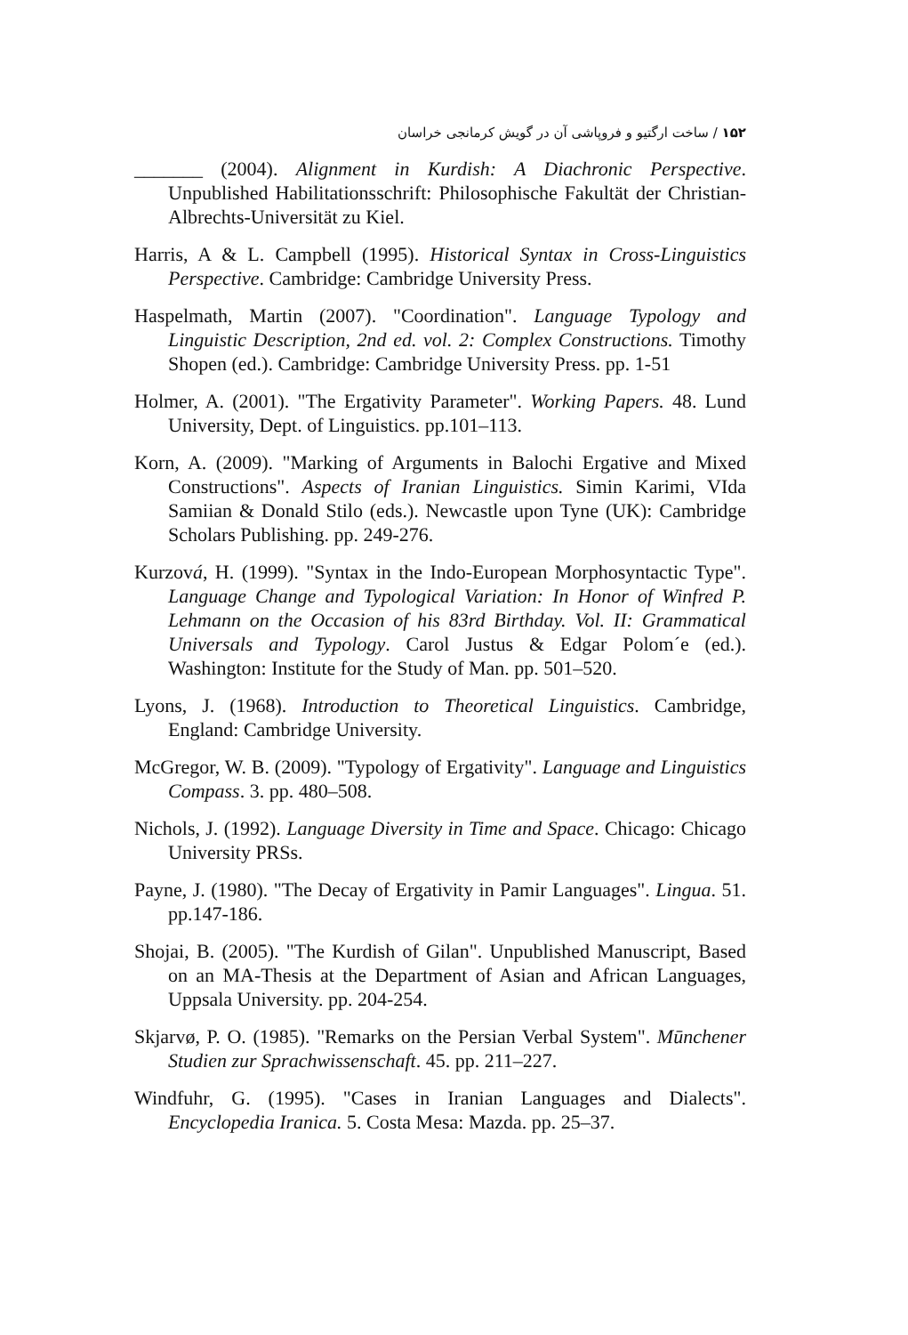۱۵۲ / ساخت ارگتیو و فروپاشی آن در گویش کرمانجی خراسان
_______ (2004). Alignment in Kurdish: A Diachronic Perspective. Unpublished Habilitationsschrift: Philosophische Fakultät der Christian-Albrechts-Universität zu Kiel.
Harris, A & L. Campbell (1995). Historical Syntax in Cross-Linguistics Perspective. Cambridge: Cambridge University Press.
Haspelmath, Martin (2007). "Coordination". Language Typology and Linguistic Description, 2nd ed. vol. 2: Complex Constructions. Timothy Shopen (ed.). Cambridge: Cambridge University Press. pp. 1-51
Holmer, A. (2001). "The Ergativity Parameter". Working Papers. 48. Lund University, Dept. of Linguistics. pp.101–113.
Korn, A. (2009). "Marking of Arguments in Balochi Ergative and Mixed Constructions". Aspects of Iranian Linguistics. Simin Karimi, VIda Samiian & Donald Stilo (eds.). Newcastle upon Tyne (UK): Cambridge Scholars Publishing. pp. 249-276.
Kurzová, H. (1999). "Syntax in the Indo-European Morphosyntactic Type". Language Change and Typological Variation: In Honor of Winfred P. Lehmann on the Occasion of his 83rd Birthday. Vol. II: Grammatical Universals and Typology. Carol Justus & Edgar Polom´e (ed.). Washington: Institute for the Study of Man. pp. 501–520.
Lyons, J. (1968). Introduction to Theoretical Linguistics. Cambridge, England: Cambridge University.
McGregor, W. B. (2009). "Typology of Ergativity". Language and Linguistics Compass. 3. pp. 480–508.
Nichols, J. (1992). Language Diversity in Time and Space. Chicago: Chicago University PRSs.
Payne, J. (1980). "The Decay of Ergativity in Pamir Languages". Lingua. 51. pp.147-186.
Shojai, B. (2005). "The Kurdish of Gilan". Unpublished Manuscript, Based on an MA-Thesis at the Department of Asian and African Languages, Uppsala University. pp. 204-254.
Skjarvø, P. O. (1985). "Remarks on the Persian Verbal System". Mūnchener Studien zur Sprachwissenschaft. 45. pp. 211–227.
Windfuhr, G. (1995). "Cases in Iranian Languages and Dialects". Encyclopedia Iranica. 5. Costa Mesa: Mazda. pp. 25–37.